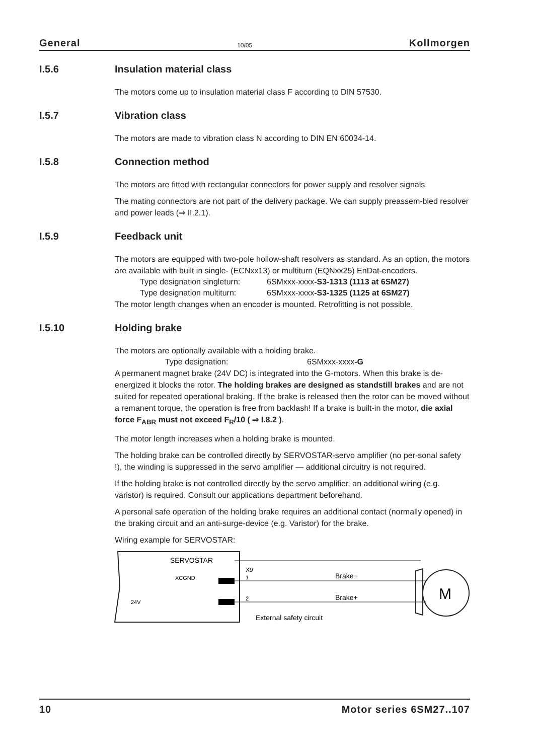General 10/05 Kollmorgen
I.5.6 Insulation material class
The motors come up to insulation material class F according to DIN 57530.
I.5.7 Vibration class
The motors are made to vibration class N according to DIN EN 60034-14.
I.5.8 Connection method
The motors are fitted with rectangular connectors for power supply and resolver signals.
The mating connectors are not part of the delivery package. We can supply preassem-bled resolver and power leads (⇒ II.2.1).
I.5.9 Feedback unit
The motors are equipped with two-pole hollow-shaft resolvers as standard. As an option, the motors are available with built in single- (ECNxx13) or multiturn (EQNxx25) EnDat-encoders.
Type designation singleturn: 6SMxxx-xxxx-S3-1313 (1113 at 6SM27)
Type designation multiturn: 6SMxxx-xxxx-S3-1325 (1125 at 6SM27)
The motor length changes when an encoder is mounted. Retrofitting is not possible.
I.5.10 Holding brake
The motors are optionally available with a holding brake.
Type designation: 6SMxxx-xxxx-G
A permanent magnet brake (24V DC) is integrated into the G-motors. When this brake is de-energized it blocks the rotor. The holding brakes are designed as standstill brakes and are not suited for repeated operational braking. If the brake is released then the rotor can be moved without a remanent torque, the operation is free from backlash! If a brake is built-in the motor, die axial force F<sub>ABR</sub> must not exceed F<sub>R</sub>/10 ( ⇒ I.8.2 ).
The motor length increases when a holding brake is mounted.
The holding brake can be controlled directly by SERVOSTAR-servo amplifier (no per-sonal safety !), the winding is suppressed in the servo amplifier — additional circuitry is not required.
If the holding brake is not controlled directly by the servo amplifier, an additional wiring (e.g. varistor) is required. Consult our applications department beforehand.
A personal safe operation of the holding brake requires an additional contact (normally opened) in the braking circuit and an anti-surge-device (e.g. Varistor) for the brake.
Wiring example for SERVOSTAR:
SERVOSTAR
X9
XCGND
24V
1
2
Brake−
Brake+
External safety circuit
M
10 Motor series 6SM27..107